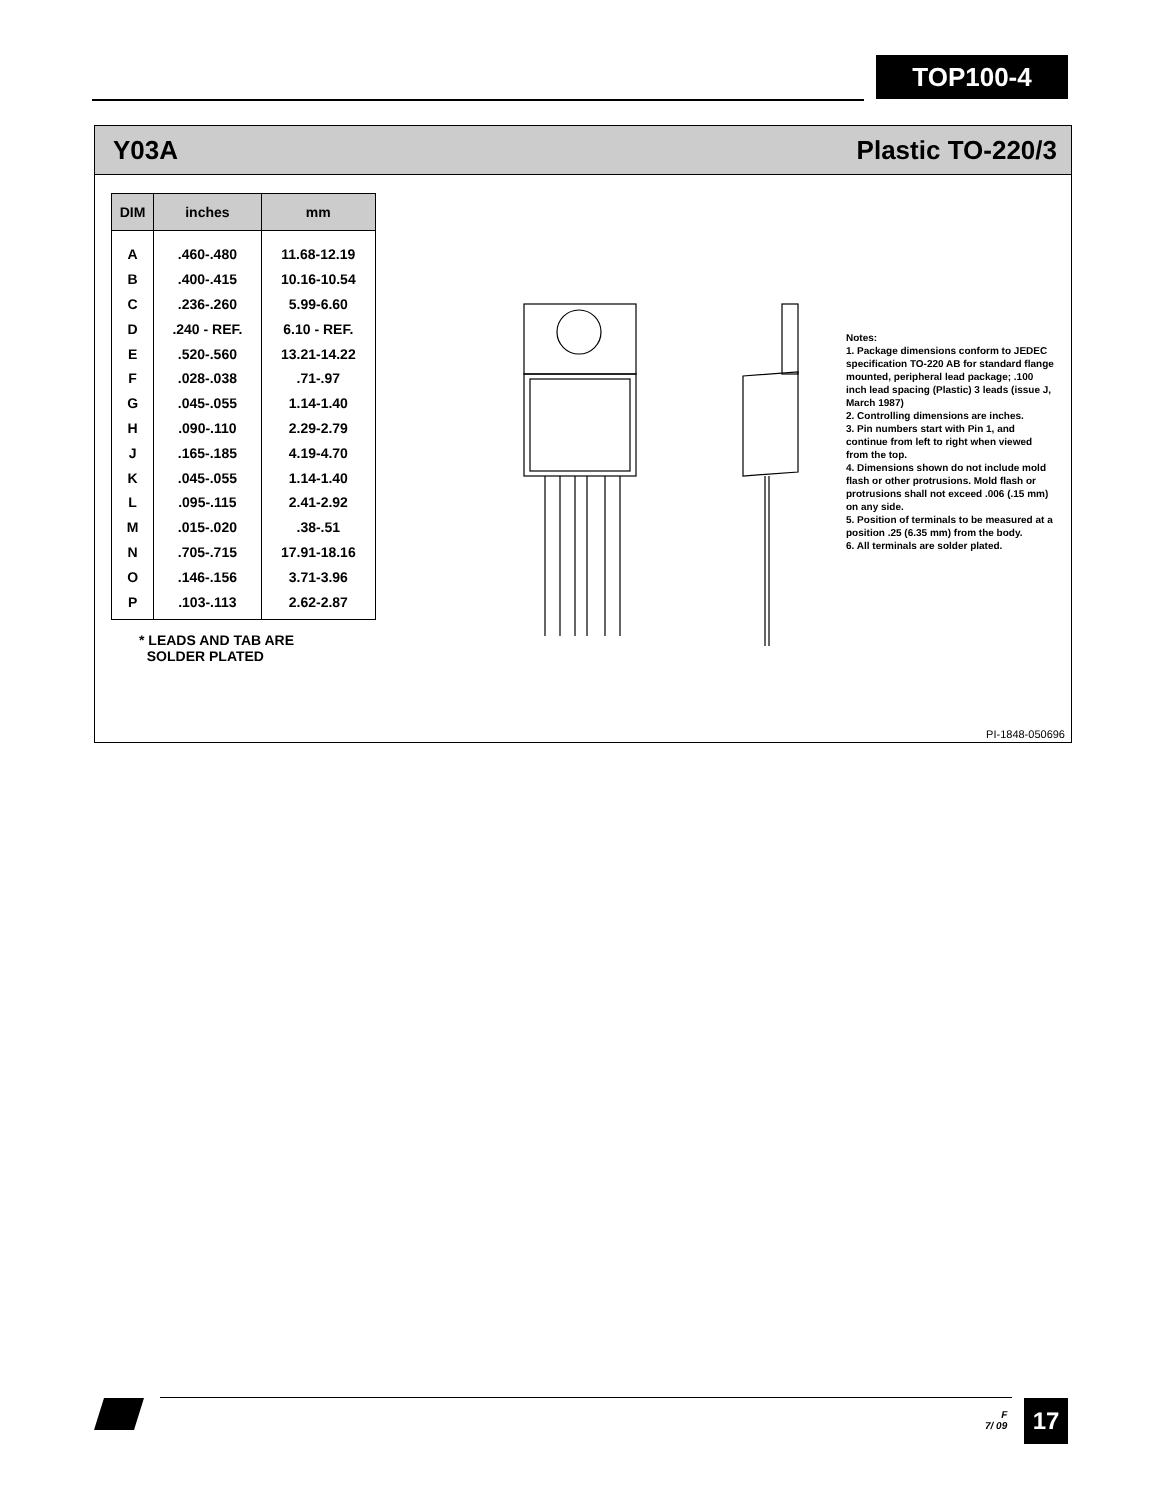TOP100-4
Y03A Plastic TO-220/3
| DIM | inches | mm |
| --- | --- | --- |
| A | .460-.480 | 11.68-12.19 |
| B | .400-.415 | 10.16-10.54 |
| C | .236-.260 | 5.99-6.60 |
| D | .240 - REF. | 6.10 - REF. |
| E | .520-.560 | 13.21-14.22 |
| F | .028-.038 | .71-.97 |
| G | .045-.055 | 1.14-1.40 |
| H | .090-.110 | 2.29-2.79 |
| J | .165-.185 | 4.19-4.70 |
| K | .045-.055 | 1.14-1.40 |
| L | .095-.115 | 2.41-2.92 |
| M | .015-.020 | .38-.51 |
| N | .705-.715 | 17.91-18.16 |
| O | .146-.156 | 3.71-3.96 |
| P | .103-.113 | 2.62-2.87 |
* LEADS AND TAB ARE
SOLDER PLATED
Notes:
1. Package dimensions conform to JEDEC specification TO-220 AB for standard flange mounted, peripheral lead package; .100 inch lead spacing (Plastic) 3 leads (issue J, March 1987)
2. Controlling dimensions are inches.
3. Pin numbers start with Pin 1, and continue from left to right when viewed from the top.
4. Dimensions shown do not include mold flash or other protrusions. Mold flash or protrusions shall not exceed .006 (.15 mm) on any side.
5. Position of terminals to be measured at a position .25 (6.35 mm) from the body.
6. All terminals are solder plated.
PI-1848-050696
F
7/ 09
17